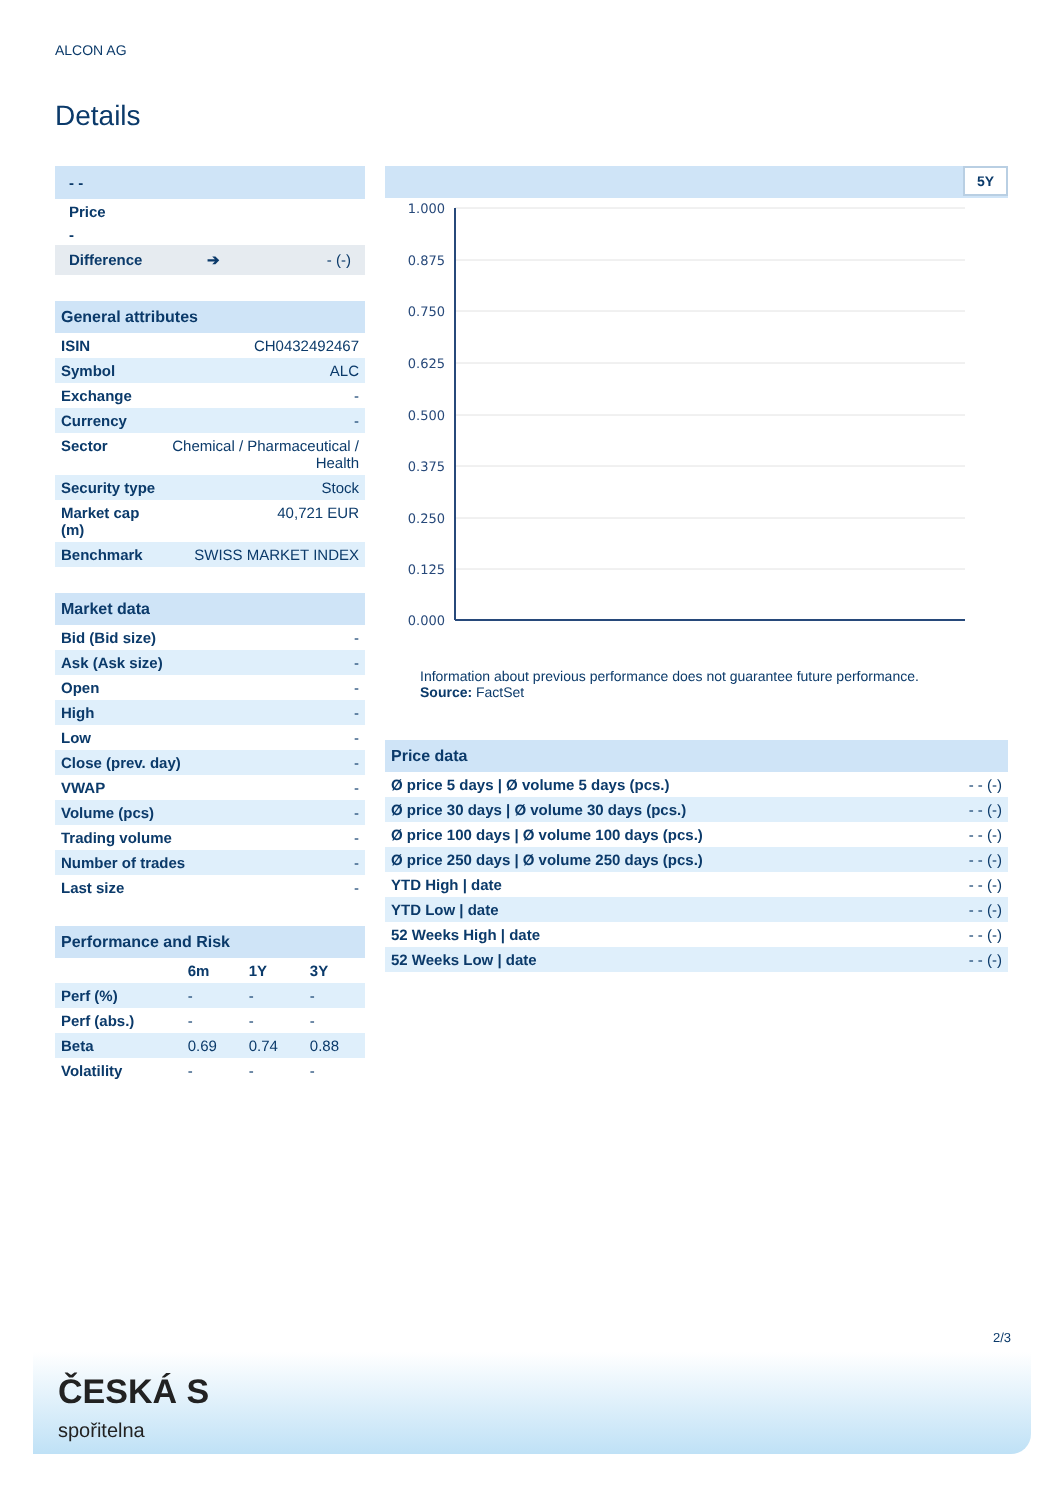ALCON AG
Details
| - - |
| Price |
| - |
| Difference ➔ - (-) |
General attributes
| ISIN | CH0432492467 |
| Symbol | ALC |
| Exchange | - |
| Currency | - |
| Sector | Chemical / Pharmaceutical / Health |
| Security type | Stock |
| Market cap (m) | 40,721 EUR |
| Benchmark | SWISS MARKET INDEX |
Market data
| Bid (Bid size) | - |
| Ask (Ask size) | - |
| Open | - |
| High | - |
| Low | - |
| Close (prev. day) | - |
| VWAP | - |
| Volume (pcs) | - |
| Trading volume | - |
| Number of trades | - |
| Last size | - |
Performance and Risk
| | 6m | 1Y | 3Y |
| --- | --- | --- | --- |
| Perf (%) | - | - | - |
| Perf (abs.) | - | - | - |
| Beta | 0.69 | 0.74 | 0.88 |
| Volatility | - | - | - |
5Y
1.000
0.875
0.750
0.625
0.500
0.375
0.250
0.125
0.000
Information about previous performance does not guarantee future performance.
Source: FactSet
Price data
| Ø price 5 days / Ø volume 5 days (pcs.) | - - (-) |
| Ø price 30 days / Ø volume 30 days (pcs.) | - - (-) |
| Ø price 100 days / Ø volume 100 days (pcs.) | - - (-) |
| Ø price 250 days / Ø volume 250 days (pcs.) | - - (-) |
| YTD High / date | - - (-) |
| YTD Low / date | - - (-) |
| 52 Weeks High / date | - - (-) |
| 52 Weeks Low / date | - - (-) |
2/3
ČESKÁ S
spořitelna